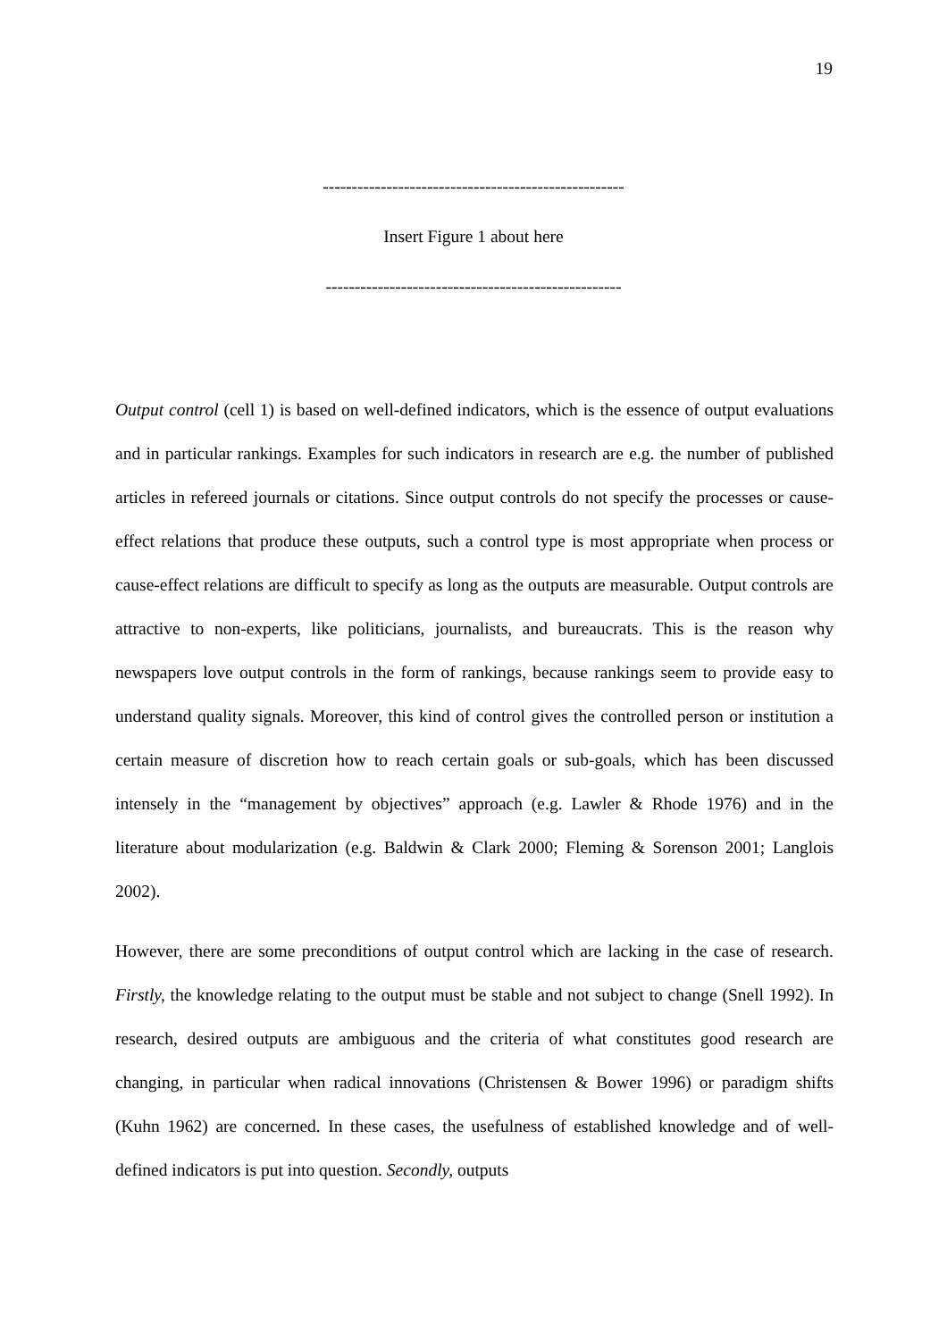19
----------------------------------------------------
Insert Figure 1 about here
---------------------------------------------------
Output control (cell 1) is based on well-defined indicators, which is the essence of output evaluations and in particular rankings. Examples for such indicators in research are e.g. the number of published articles in refereed journals or citations. Since output controls do not specify the processes or cause-effect relations that produce these outputs, such a control type is most appropriate when process or cause-effect relations are difficult to specify as long as the outputs are measurable. Output controls are attractive to non-experts, like politicians, journalists, and bureaucrats. This is the reason why newspapers love output controls in the form of rankings, because rankings seem to provide easy to understand quality signals. Moreover, this kind of control gives the controlled person or institution a certain measure of discretion how to reach certain goals or sub-goals, which has been discussed intensely in the “management by objectives” approach (e.g. Lawler & Rhode 1976) and in the literature about modularization (e.g. Baldwin & Clark 2000; Fleming & Sorenson 2001; Langlois 2002).
However, there are some preconditions of output control which are lacking in the case of research. Firstly, the knowledge relating to the output must be stable and not subject to change (Snell 1992). In research, desired outputs are ambiguous and the criteria of what constitutes good research are changing, in particular when radical innovations (Christensen & Bower 1996) or paradigm shifts (Kuhn 1962) are concerned. In these cases, the usefulness of established knowledge and of well-defined indicators is put into question. Secondly, outputs